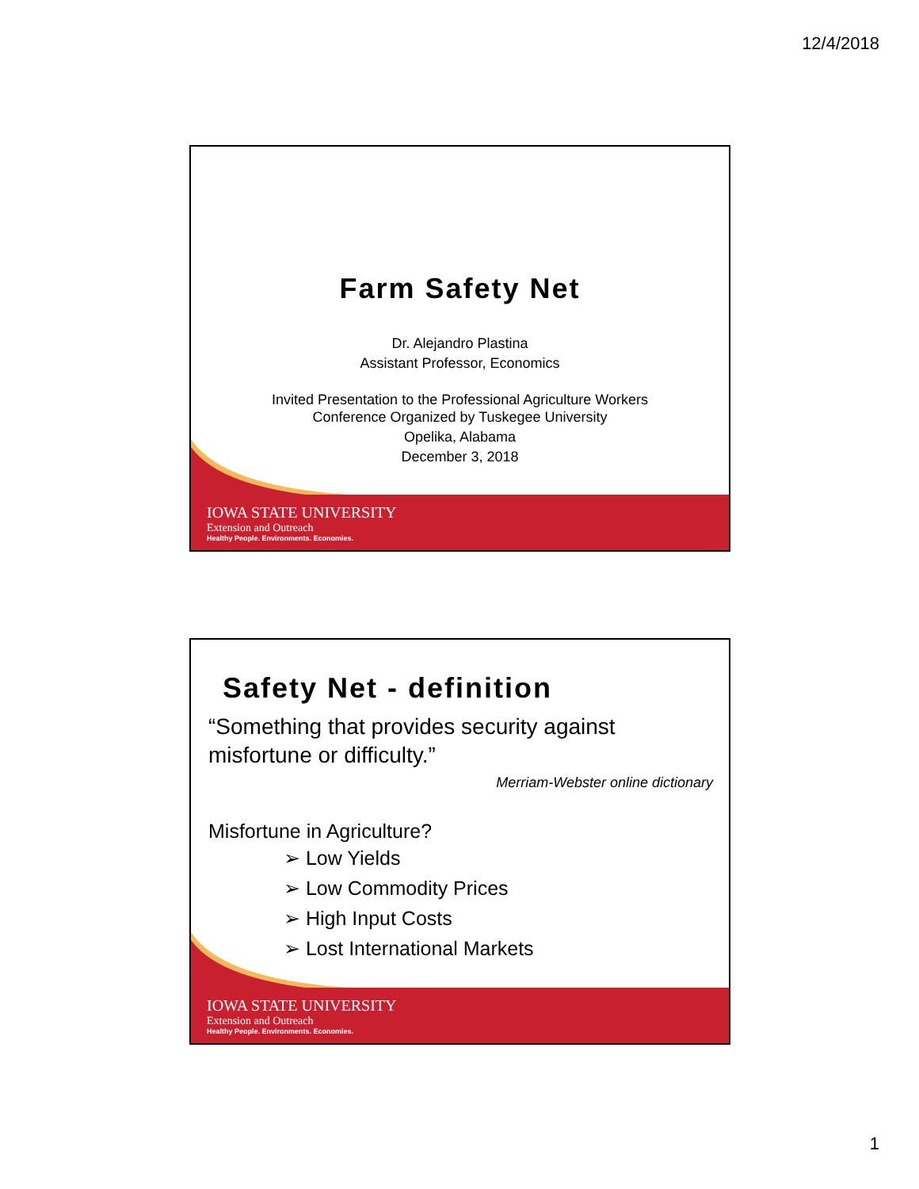12/4/2018
Farm Safety Net
Dr. Alejandro Plastina
Assistant Professor, Economics
Invited Presentation to the Professional Agriculture Workers
Conference Organized by Tuskegee University
Opelika, Alabama
December 3, 2018
IOWA STATE UNIVERSITY
Extension and Outreach
Healthy People. Environments. Economies.
Safety Net - definition
“Something that provides security against misfortune or difficulty.”
Merriam-Webster online dictionary
Misfortune in Agriculture?
➢ Low Yields
➢ Low Commodity Prices
➢ High Input Costs
➢ Lost International Markets
IOWA STATE UNIVERSITY
Extension and Outreach
Healthy People. Environments. Economies.
1